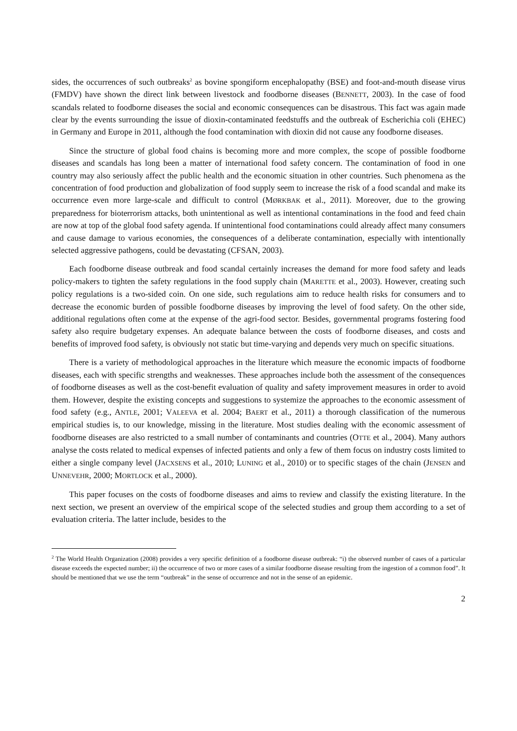sides, the occurrences of such outbreaks<sup>2</sup> as bovine spongiform encephalopathy (BSE) and foot-and-mouth disease virus (FMDV) have shown the direct link between livestock and foodborne diseases (BENNETT, 2003). In the case of food scandals related to foodborne diseases the social and economic consequences can be disastrous. This fact was again made clear by the events surrounding the issue of dioxin-contaminated feedstuffs and the outbreak of Escherichia coli (EHEC) in Germany and Europe in 2011, although the food contamination with dioxin did not cause any foodborne diseases.
Since the structure of global food chains is becoming more and more complex, the scope of possible foodborne diseases and scandals has long been a matter of international food safety concern. The contamination of food in one country may also seriously affect the public health and the economic situation in other countries. Such phenomena as the concentration of food production and globalization of food supply seem to increase the risk of a food scandal and make its occurrence even more large-scale and difficult to control (MØRKBAK et al., 2011). Moreover, due to the growing preparedness for bioterrorism attacks, both unintentional as well as intentional contaminations in the food and feed chain are now at top of the global food safety agenda. If unintentional food contaminations could already affect many consumers and cause damage to various economies, the consequences of a deliberate contamination, especially with intentionally selected aggressive pathogens, could be devastating (CFSAN, 2003).
Each foodborne disease outbreak and food scandal certainly increases the demand for more food safety and leads policy-makers to tighten the safety regulations in the food supply chain (MARETTE et al., 2003). However, creating such policy regulations is a two-sided coin. On one side, such regulations aim to reduce health risks for consumers and to decrease the economic burden of possible foodborne diseases by improving the level of food safety. On the other side, additional regulations often come at the expense of the agri-food sector. Besides, governmental programs fostering food safety also require budgetary expenses. An adequate balance between the costs of foodborne diseases, and costs and benefits of improved food safety, is obviously not static but time-varying and depends very much on specific situations.
There is a variety of methodological approaches in the literature which measure the economic impacts of foodborne diseases, each with specific strengths and weaknesses. These approaches include both the assessment of the consequences of foodborne diseases as well as the cost-benefit evaluation of quality and safety improvement measures in order to avoid them. However, despite the existing concepts and suggestions to systemize the approaches to the economic assessment of food safety (e.g., ANTLE, 2001; VALEEVA et al. 2004; BAERT et al., 2011) a thorough classification of the numerous empirical studies is, to our knowledge, missing in the literature. Most studies dealing with the economic assessment of foodborne diseases are also restricted to a small number of contaminants and countries (OTTE et al., 2004). Many authors analyse the costs related to medical expenses of infected patients and only a few of them focus on industry costs limited to either a single company level (JACXSENS et al., 2010; LUNING et al., 2010) or to specific stages of the chain (JENSEN and UNNEVEHR, 2000; MORTLOCK et al., 2000).
This paper focuses on the costs of foodborne diseases and aims to review and classify the existing literature. In the next section, we present an overview of the empirical scope of the selected studies and group them according to a set of evaluation criteria. The latter include, besides to the
<sup>2</sup> The World Health Organization (2008) provides a very specific definition of a foodborne disease outbreak: “i) the observed number of cases of a particular disease exceeds the expected number; ii) the occurrence of two or more cases of a similar foodborne disease resulting from the ingestion of a common food”. It should be mentioned that we use the term “outbreak” in the sense of occurrence and not in the sense of an epidemic.
2